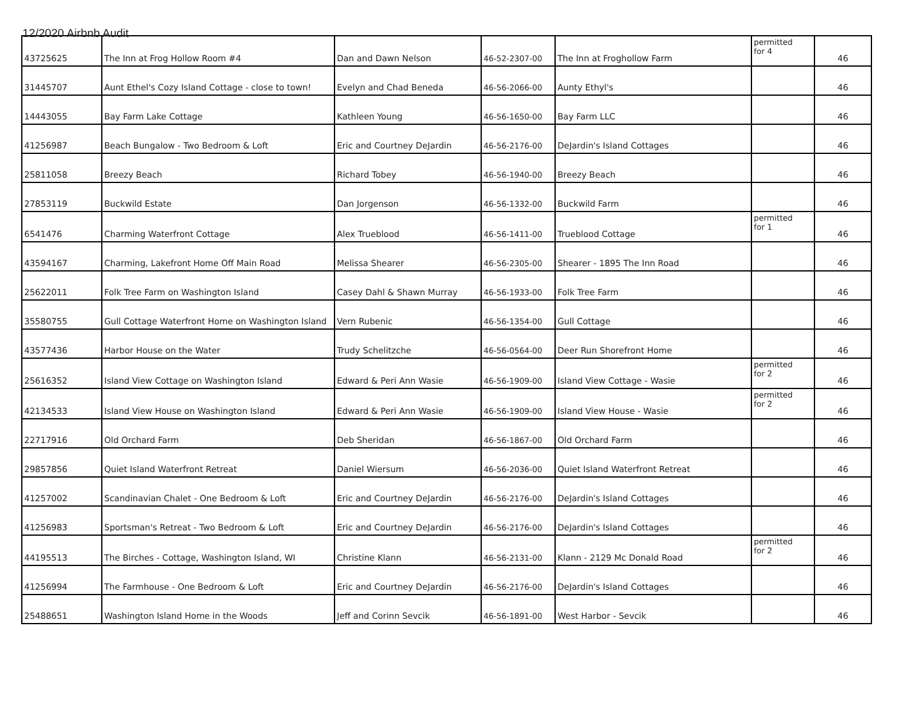12/2020 Airbnb Audit
| 43725625 | The Inn at Frog Hollow Room #4 | Dan and Dawn Nelson | 46-52-2307-00 | The Inn at Froghollow Farm | permitted for 4 | 46 |
| 31445707 | Aunt Ethel's Cozy Island Cottage - close to town! | Evelyn and Chad Beneda | 46-56-2066-00 | Aunty Ethyl's | | 46 |
| 14443055 | Bay Farm Lake Cottage | Kathleen Young | 46-56-1650-00 | Bay Farm LLC | | 46 |
| 41256987 | Beach Bungalow - Two Bedroom & Loft | Eric and Courtney DeJardin | 46-56-2176-00 | DeJardin's Island Cottages | | 46 |
| 25811058 | Breezy Beach | Richard Tobey | 46-56-1940-00 | Breezy Beach | | 46 |
| 27853119 | Buckwild Estate | Dan Jorgenson | 46-56-1332-00 | Buckwild Farm | | 46 |
| 6541476 | Charming Waterfront Cottage | Alex Trueblood | 46-56-1411-00 | Trueblood Cottage | permitted for 1 | 46 |
| 43594167 | Charming, Lakefront Home Off Main Road | Melissa Shearer | 46-56-2305-00 | Shearer - 1895 The Inn Road | | 46 |
| 25622011 | Folk Tree Farm on Washington Island | Casey Dahl & Shawn Murray | 46-56-1933-00 | Folk Tree Farm | | 46 |
| 35580755 | Gull Cottage Waterfront Home on Washington Island | Vern Rubenic | 46-56-1354-00 | Gull Cottage | | 46 |
| 43577436 | Harbor House on the Water | Trudy Schelitzche | 46-56-0564-00 | Deer Run Shorefront Home | | 46 |
| 25616352 | Island View Cottage on Washington Island | Edward & Peri Ann Wasie | 46-56-1909-00 | Island View Cottage - Wasie | permitted for 2 | 46 |
| 42134533 | Island View House on Washington Island | Edward & Peri Ann Wasie | 46-56-1909-00 | Island View House - Wasie | permitted for 2 | 46 |
| 22717916 | Old Orchard Farm | Deb Sheridan | 46-56-1867-00 | Old Orchard Farm | | 46 |
| 29857856 | Quiet Island Waterfront Retreat | Daniel Wiersum | 46-56-2036-00 | Quiet Island Waterfront Retreat | | 46 |
| 41257002 | Scandinavian Chalet - One Bedroom & Loft | Eric and Courtney DeJardin | 46-56-2176-00 | DeJardin's Island Cottages | | 46 |
| 41256983 | Sportsman's Retreat - Two Bedroom & Loft | Eric and Courtney DeJardin | 46-56-2176-00 | DeJardin's Island Cottages | | 46 |
| 44195513 | The Birches - Cottage, Washington Island, WI | Christine Klann | 46-56-2131-00 | Klann - 2129 Mc Donald Road | permitted for 2 | 46 |
| 41256994 | The Farmhouse - One Bedroom & Loft | Eric and Courtney DeJardin | 46-56-2176-00 | DeJardin's Island Cottages | | 46 |
| 25488651 | Washington Island Home in the Woods | Jeff and Corinn Sevcik | 46-56-1891-00 | West Harbor - Sevcik | | 46 |